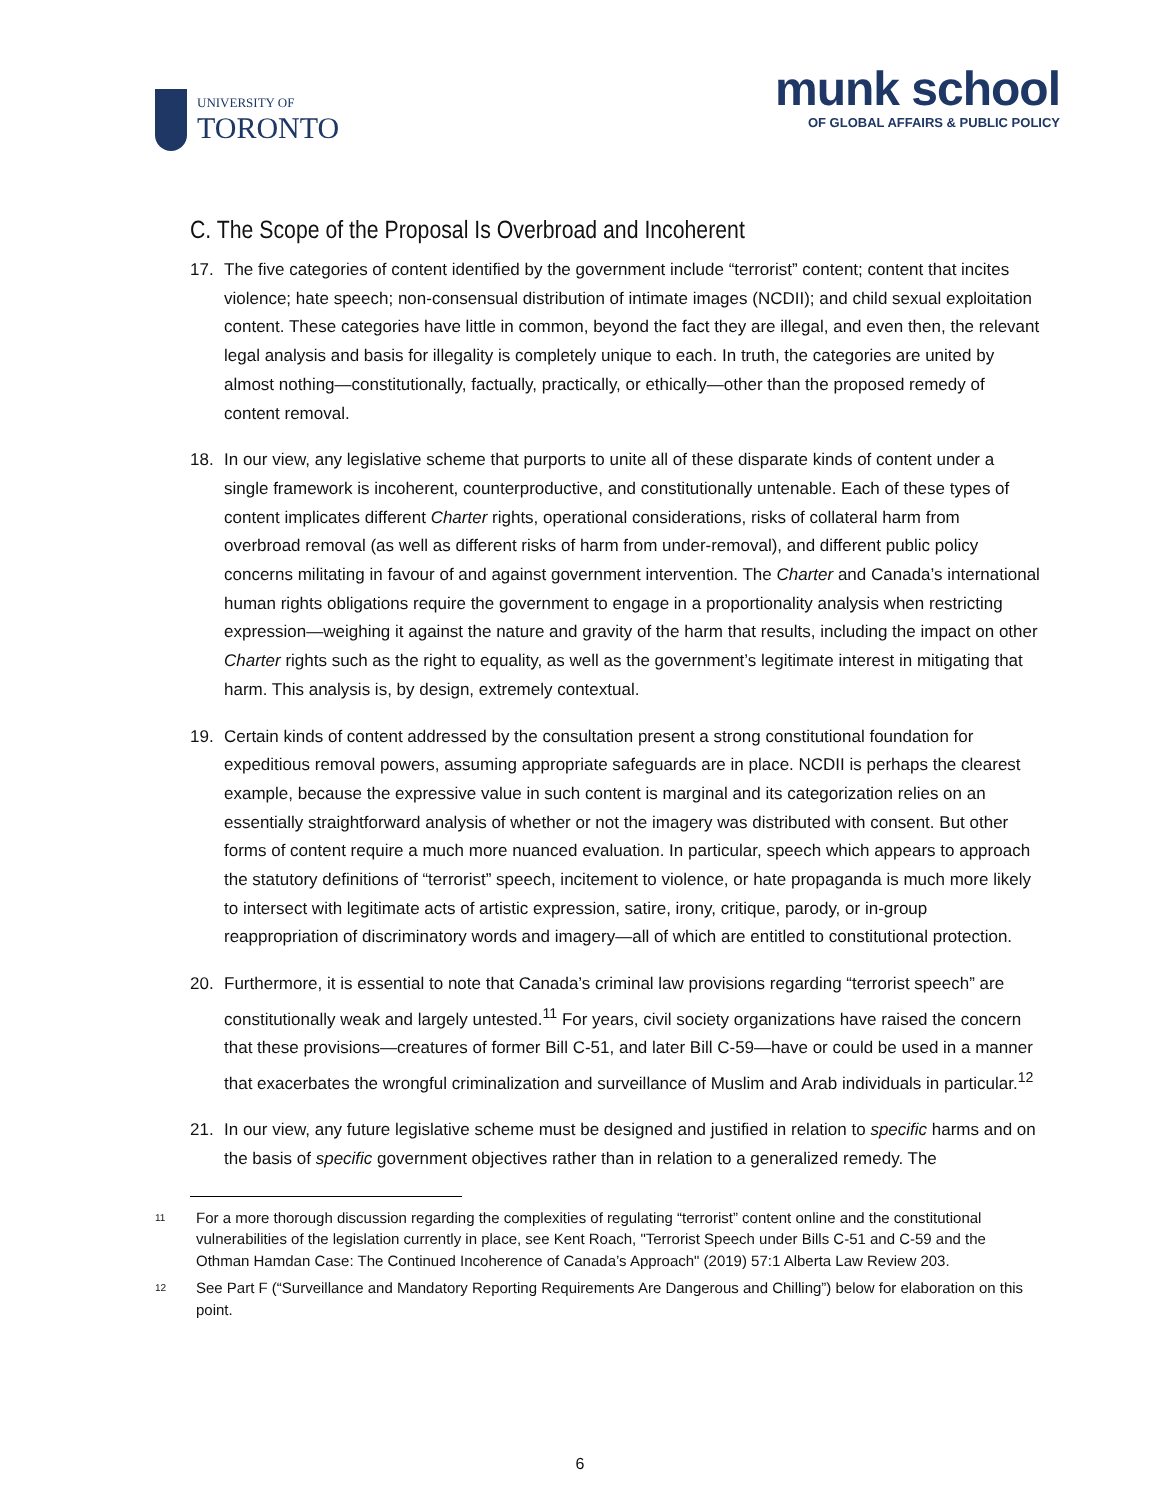UNIVERSITY OF
TORONTO
munk school
OF GLOBAL AFFAIRS & PUBLIC POLICY
C. The Scope of the Proposal Is Overbroad and Incoherent
17. The five categories of content identified by the government include “terrorist” content; content that incites violence; hate speech; non-consensual distribution of intimate images (NCDII); and child sexual exploitation content. These categories have little in common, beyond the fact they are illegal, and even then, the relevant legal analysis and basis for illegality is completely unique to each. In truth, the categories are united by almost nothing—constitutionally, factually, practically, or ethically—other than the proposed remedy of content removal.
18. In our view, any legislative scheme that purports to unite all of these disparate kinds of content under a single framework is incoherent, counterproductive, and constitutionally untenable. Each of these types of content implicates different Charter rights, operational considerations, risks of collateral harm from overbroad removal (as well as different risks of harm from under-removal), and different public policy concerns militating in favour of and against government intervention. The Charter and Canada’s international human rights obligations require the government to engage in a proportionality analysis when restricting expression—weighing it against the nature and gravity of the harm that results, including the impact on other Charter rights such as the right to equality, as well as the government’s legitimate interest in mitigating that harm. This analysis is, by design, extremely contextual.
19. Certain kinds of content addressed by the consultation present a strong constitutional foundation for expeditious removal powers, assuming appropriate safeguards are in place. NCDII is perhaps the clearest example, because the expressive value in such content is marginal and its categorization relies on an essentially straightforward analysis of whether or not the imagery was distributed with consent. But other forms of content require a much more nuanced evaluation. In particular, speech which appears to approach the statutory definitions of “terrorist” speech, incitement to violence, or hate propaganda is much more likely to intersect with legitimate acts of artistic expression, satire, irony, critique, parody, or in-group reappropriation of discriminatory words and imagery—all of which are entitled to constitutional protection.
20. Furthermore, it is essential to note that Canada’s criminal law provisions regarding “terrorist speech” are constitutionally weak and largely untested.<sup>11</sup> For years, civil society organizations have raised the concern that these provisions—creatures of former Bill C-51, and later Bill C-59—have or could be used in a manner that exacerbates the wrongful criminalization and surveillance of Muslim and Arab individuals in particular.<sup>12</sup>
21. In our view, any future legislative scheme must be designed and justified in relation to specific harms and on the basis of specific government objectives rather than in relation to a generalized remedy. The
11
For a more thorough discussion regarding the complexities of regulating “terrorist” content online and the constitutional vulnerabilities of the legislation currently in place, see Kent Roach, "Terrorist Speech under Bills C-51 and C-59 and the Othman Hamdan Case: The Continued Incoherence of Canada’s Approach" (2019) 57:1 Alberta Law Review 203.
12
See Part F (“Surveillance and Mandatory Reporting Requirements Are Dangerous and Chilling”) below for elaboration on this point.
6